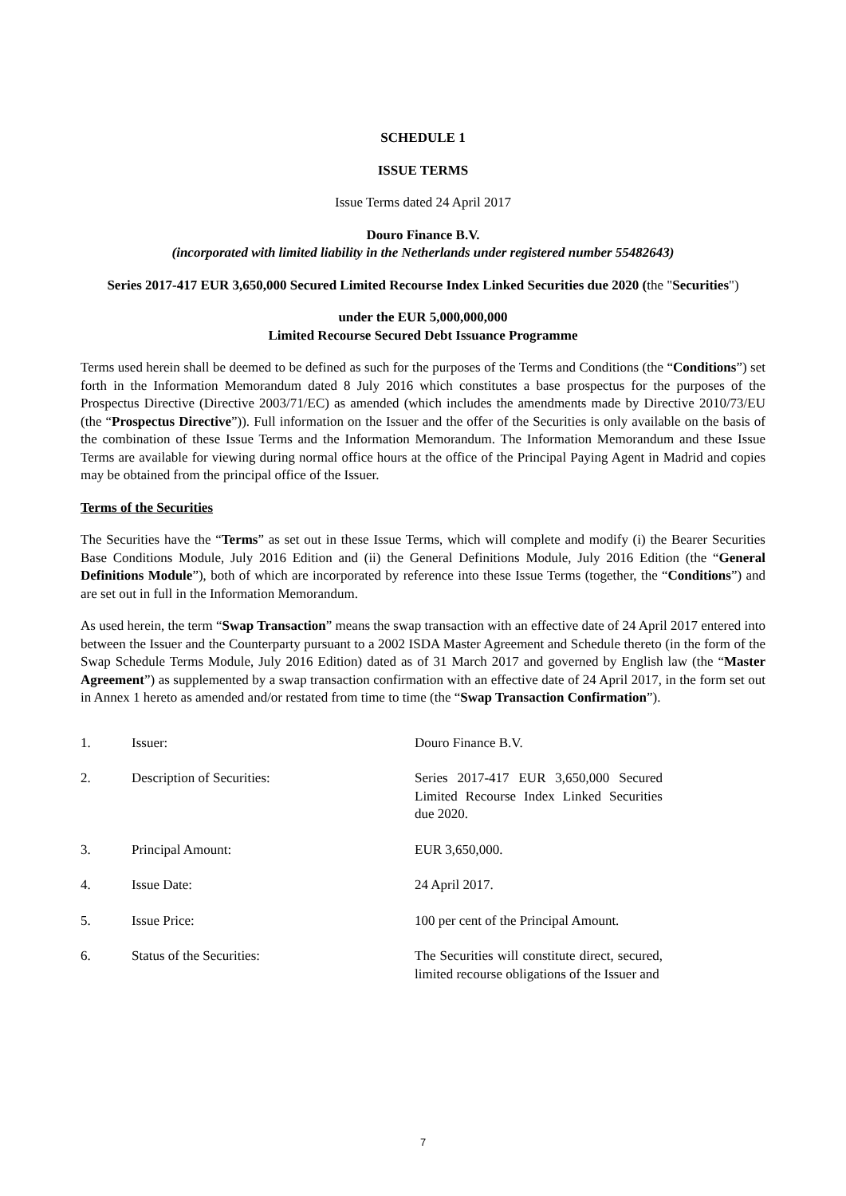SCHEDULE 1
ISSUE TERMS
Issue Terms dated 24 April 2017
Douro Finance B.V.
(incorporated with limited liability in the Netherlands under registered number 55482643)
Series 2017-417 EUR 3,650,000 Secured Limited Recourse Index Linked Securities due 2020 (the "Securities")
under the EUR 5,000,000,000
Limited Recourse Secured Debt Issuance Programme
Terms used herein shall be deemed to be defined as such for the purposes of the Terms and Conditions (the “Conditions”) set forth in the Information Memorandum dated 8 July 2016 which constitutes a base prospectus for the purposes of the Prospectus Directive (Directive 2003/71/EC) as amended (which includes the amendments made by Directive 2010/73/EU (the “Prospectus Directive”)). Full information on the Issuer and the offer of the Securities is only available on the basis of the combination of these Issue Terms and the Information Memorandum. The Information Memorandum and these Issue Terms are available for viewing during normal office hours at the office of the Principal Paying Agent in Madrid and copies may be obtained from the principal office of the Issuer.
Terms of the Securities
The Securities have the “Terms” as set out in these Issue Terms, which will complete and modify (i) the Bearer Securities Base Conditions Module, July 2016 Edition and (ii) the General Definitions Module, July 2016 Edition (the “General Definitions Module”), both of which are incorporated by reference into these Issue Terms (together, the “Conditions”) and are set out in full in the Information Memorandum.
As used herein, the term “Swap Transaction” means the swap transaction with an effective date of 24 April 2017 entered into between the Issuer and the Counterparty pursuant to a 2002 ISDA Master Agreement and Schedule thereto (in the form of the Swap Schedule Terms Module, July 2016 Edition) dated as of 31 March 2017 and governed by English law (the “Master Agreement”) as supplemented by a swap transaction confirmation with an effective date of 24 April 2017, in the form set out in Annex 1 hereto as amended and/or restated from time to time (the “Swap Transaction Confirmation”).
| 1. | Issuer: | Douro Finance B.V. |
| 2. | Description of Securities: | Series 2017-417 EUR 3,650,000 Secured Limited Recourse Index Linked Securities due 2020. |
| 3. | Principal Amount: | EUR 3,650,000. |
| 4. | Issue Date: | 24 April 2017. |
| 5. | Issue Price: | 100 per cent of the Principal Amount. |
| 6. | Status of the Securities: | The Securities will constitute direct, secured, limited recourse obligations of the Issuer and |
7